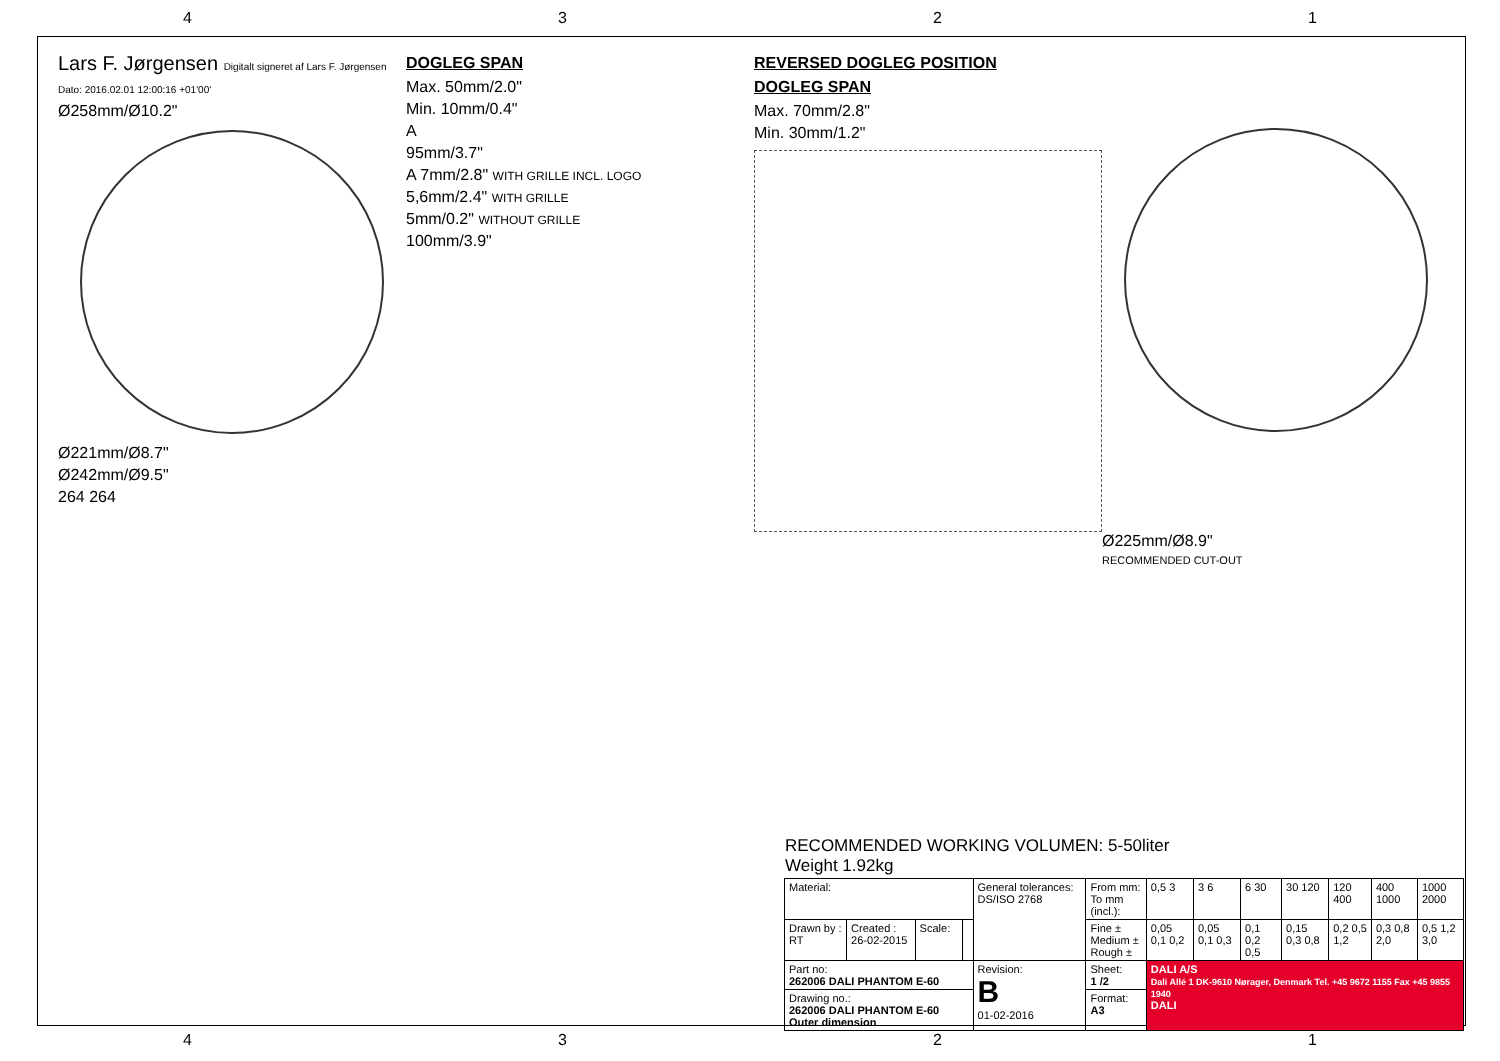4321
Lars F. Jørgensen Digitalt signeret af Lars F. Jørgensen Dato: 2016.02.01 12:00:16 +01'00'
Ø258mm/Ø10.2"
Ø221mm/Ø8.7"
Ø242mm/Ø9.5"
264 264
DOGLEG SPAN
Max. 50mm/2.0"
Min. 10mm/0.4"
A
95mm/3.7"
A 7mm/2.8" WITH GRILLE INCL. LOGO
5,6mm/2.4" WITH GRILLE
5mm/0.2" WITHOUT GRILLE
100mm/3.9"
REVERSED DOGLEG POSITION
DOGLEG SPAN
Max. 70mm/2.8"
Min. 30mm/1.2"
Ø225mm/Ø8.9"
RECOMMENDED CUT-OUT
RECOMMENDED WORKING VOLUMEN: 5-50liter
Weight 1.92kg
| Material: | | | | General tolerances: DS/ISO 2768 | From mm: To mm (incl.): | 0,5 3 | 3 6 | 6 30 | 30 120 | 120 400 | 400 1000 | 1000 2000 |
| Drawn by : RT | Created : 26-02-2015 | Scale: | | | Fine ± Medium ± Rough ± | 0,05 0,1 0,2 | 0,05 0,1 0,3 | 0,1 0,2 0,5 | 0,15 0,3 0,8 | 0,2 0,5 1,2 | 0,3 0,8 2,0 | 0,5 1,2 3,0 |
| Part no: 262006 DALI PHANTOM E-60 | | | | Revision: B 01-02-2016 | Sheet: 1 /2 | DALI A/S Dali Allé 1 DK-9610 Nørager, Denmark Tel. +45 9672 1155 Fax +45 9855 1940 DALI | | | | | | |
| Drawing no.: 262006 DALI PHANTOM E-60 Outer dimension | | | | | Format: A3 | | | | | | | |
4321